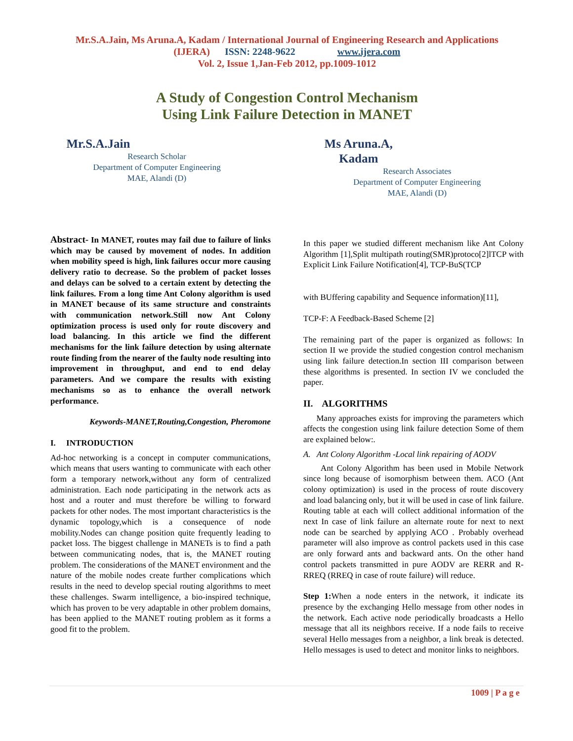Mr.S.A.Jain, Ms Aruna.A, Kadam / International Journal of Engineering Research and Applications
(IJERA) ISSN: 2248-9622 www.ijera.com
Vol. 2, Issue 1,Jan-Feb 2012, pp.1009-1012
A Study of Congestion Control Mechanism
Using Link Failure Detection in MANET
Mr.S.A.Jain
Research Scholar
Department of Computer Engineering
MAE, Alandi (D)
Ms Aruna.A, Kadam
Research Associates
Department of Computer Engineering
MAE, Alandi (D)
Abstract- In MANET, routes may fail due to failure of links which may be caused by movement of nodes. In addition when mobility speed is high, link failures occur more causing delivery ratio to decrease. So the problem of packet losses and delays can be solved to a certain extent by detecting the link failures. From a long time Ant Colony algorithm is used in MANET because of its same structure and constraints with communication network.Still now Ant Colony optimization process is used only for route discovery and load balancing. In this article we find the different mechanisms for the link failure detection by using alternate route finding from the nearer of the faulty node resulting into improvement in throughput, and end to end delay parameters. And we compare the results with existing mechanisms so as to enhance the overall network performance.
Keywords-MANET,Routing,Congestion, Pheromone
I. INTRODUCTION
Ad-hoc networking is a concept in computer communications, which means that users wanting to communicate with each other form a temporary network,without any form of centralized administration. Each node participating in the network acts as host and a router and must therefore be willing to forward packets for other nodes. The most important characteristics is the dynamic topology,which is a consequence of node mobility.Nodes can change position quite frequently leading to packet loss. The biggest challenge in MANETs is to find a path between communicating nodes, that is, the MANET routing problem. The considerations of the MANET environment and the nature of the mobile nodes create further complications which results in the need to develop special routing algorithms to meet these challenges. Swarm intelligence, a bio-inspired technique, which has proven to be very adaptable in other problem domains, has been applied to the MANET routing problem as it forms a good fit to the problem.
In this paper we studied different mechanism like Ant Colony Algorithm [1],Split multipath routing(SMR)protoco[2]lTCP with Explicit Link Failure Notification[4], TCP-BuS(TCP
with BUffering capability and Sequence information)[11],
TCP-F: A Feedback-Based Scheme [2]
The remaining part of the paper is organized as follows: In section II we provide the studied congestion control mechanism using link failure detection.In section III comparison between these algorithms is presented. In section IV we concluded the paper.
II. ALGORITHMS
Many approaches exists for improving the parameters which affects the congestion using link failure detection Some of them are explained below:.
A. Ant Colony Algorithm -Local link repairing of AODV
Ant Colony Algorithm has been used in Mobile Network since long because of isomorphism between them. ACO (Ant colony optimization) is used in the process of route discovery and load balancing only, but it will be used in case of link failure. Routing table at each will collect additional information of the next In case of link failure an alternate route for next to next node can be searched by applying ACO . Probably overhead parameter will also improve as control packets used in this case are only forward ants and backward ants. On the other hand control packets transmitted in pure AODV are RERR and R-RREQ (RREQ in case of route failure) will reduce.
Step 1: When a node enters in the network, it indicate its presence by the exchanging Hello message from other nodes in the network. Each active node periodically broadcasts a Hello message that all its neighbors receive. If a node fails to receive several Hello messages from a neighbor, a link break is detected. Hello messages is used to detect and monitor links to neighbors.
1009 | P a g e